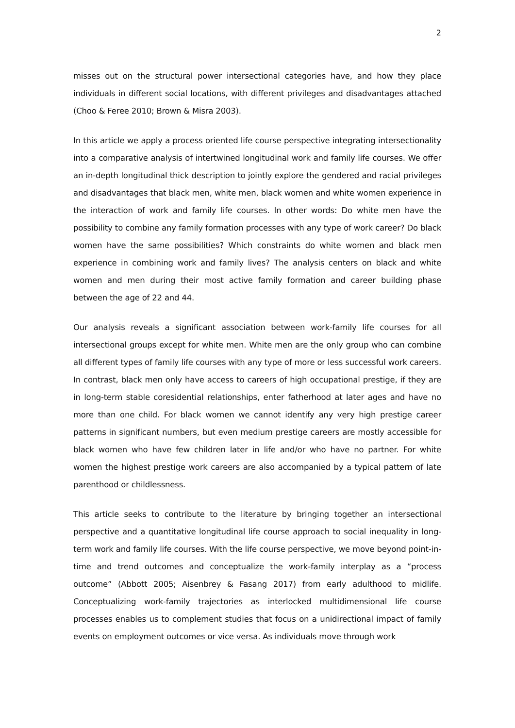2
misses out on the structural power intersectional categories have, and how they place individuals in different social locations, with different privileges and disadvantages attached (Choo & Feree 2010; Brown & Misra 2003).
In this article we apply a process oriented life course perspective integrating intersectionality into a comparative analysis of intertwined longitudinal work and family life courses. We offer an in-depth longitudinal thick description to jointly explore the gendered and racial privileges and disadvantages that black men, white men, black women and white women experience in the interaction of work and family life courses. In other words: Do white men have the possibility to combine any family formation processes with any type of work career? Do black women have the same possibilities? Which constraints do white women and black men experience in combining work and family lives? The analysis centers on black and white women and men during their most active family formation and career building phase between the age of 22 and 44.
Our analysis reveals a significant association between work-family life courses for all intersectional groups except for white men. White men are the only group who can combine all different types of family life courses with any type of more or less successful work careers. In contrast, black men only have access to careers of high occupational prestige, if they are in long-term stable coresidential relationships, enter fatherhood at later ages and have no more than one child. For black women we cannot identify any very high prestige career patterns in significant numbers, but even medium prestige careers are mostly accessible for black women who have few children later in life and/or who have no partner. For white women the highest prestige work careers are also accompanied by a typical pattern of late parenthood or childlessness.
This article seeks to contribute to the literature by bringing together an intersectional perspective and a quantitative longitudinal life course approach to social inequality in long-term work and family life courses. With the life course perspective, we move beyond point-in-time and trend outcomes and conceptualize the work-family interplay as a “process outcome” (Abbott 2005; Aisenbrey & Fasang 2017) from early adulthood to midlife. Conceptualizing work-family trajectories as interlocked multidimensional life course processes enables us to complement studies that focus on a unidirectional impact of family events on employment outcomes or vice versa. As individuals move through work